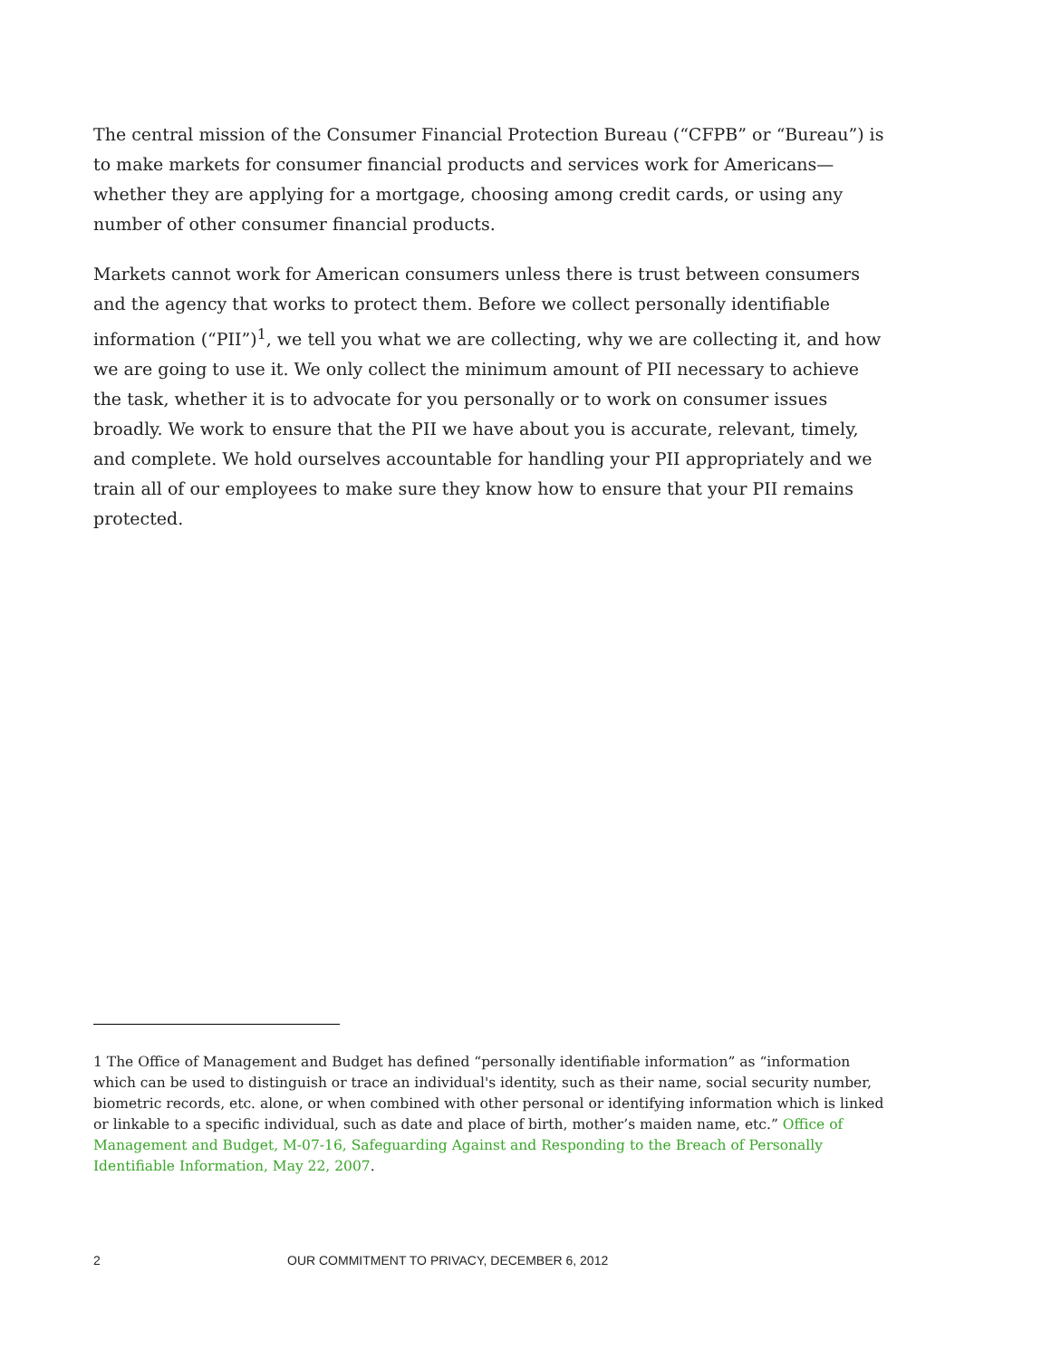The central mission of the Consumer Financial Protection Bureau (“CFPB” or “Bureau”) is to make markets for consumer financial products and services work for Americans—whether they are applying for a mortgage, choosing among credit cards, or using any number of other consumer financial products.
Markets cannot work for American consumers unless there is trust between consumers and the agency that works to protect them. Before we collect personally identifiable information (“PII”)<sup>1</sup>, we tell you what we are collecting, why we are collecting it, and how we are going to use it. We only collect the minimum amount of PII necessary to achieve the task, whether it is to advocate for you personally or to work on consumer issues broadly. We work to ensure that the PII we have about you is accurate, relevant, timely, and complete. We hold ourselves accountable for handling your PII appropriately and we train all of our employees to make sure they know how to ensure that your PII remains protected.
1 The Office of Management and Budget has defined “personally identifiable information” as “information which can be used to distinguish or trace an individual's identity, such as their name, social security number, biometric records, etc. alone, or when combined with other personal or identifying information which is linked or linkable to a specific individual, such as date and place of birth, mother’s maiden name, etc.” Office of Management and Budget, M-07-16, Safeguarding Against and Responding to the Breach of Personally Identifiable Information, May 22, 2007.
2 OUR COMMITMENT TO PRIVACY, DECEMBER 6, 2012